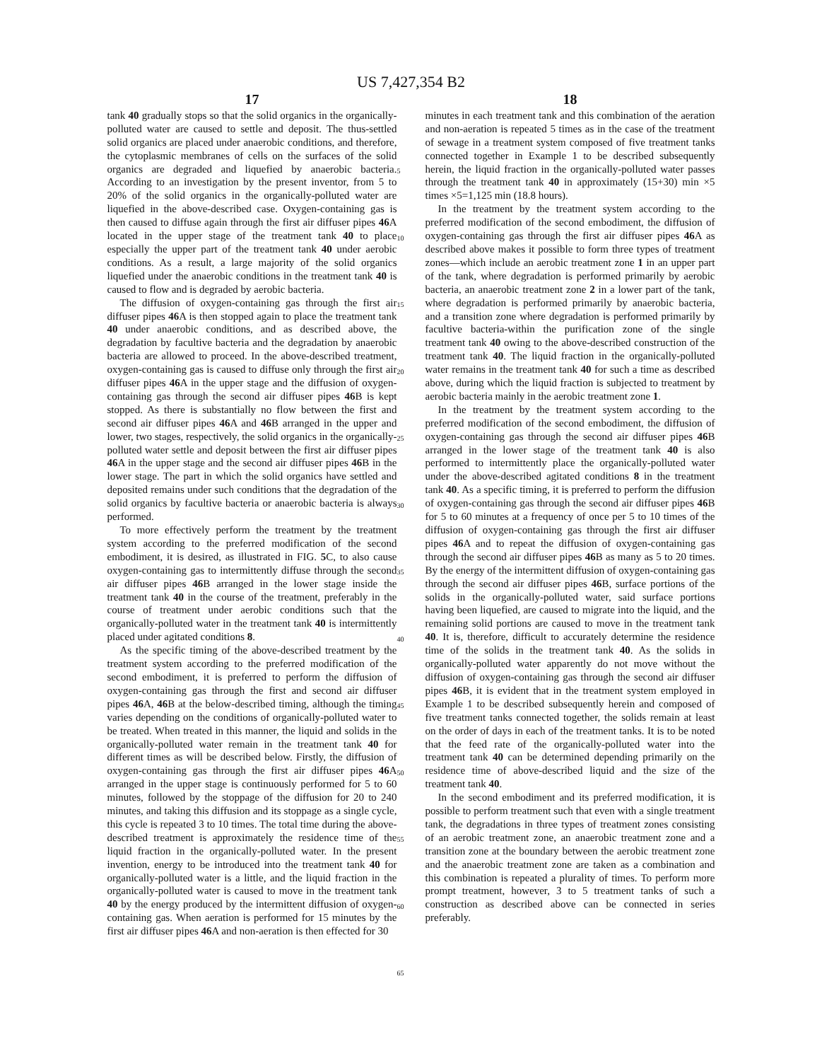US 7,427,354 B2
17
tank 40 gradually stops so that the solid organics in the organically-polluted water are caused to settle and deposit. The thus-settled solid organics are placed under anaerobic conditions, and therefore, the cytoplasmic membranes of cells on the surfaces of the solid organics are degraded and liquefied by anaerobic bacteria. According to an investigation by the present inventor, from 5 to 20% of the solid organics in the organically-polluted water are liquefied in the above-described case. Oxygen-containing gas is then caused to diffuse again through the first air diffuser pipes 46 A located in the upper stage of the treatment tank 40 to place especially the upper part of the treatment tank 40 under aerobic conditions. As a result, a large majority of the solid organics liquefied under the anaerobic conditions in the treatment tank 40 is caused to flow and is degraded by aerobic bacteria.
The diffusion of oxygen-containing gas through the first air diffuser pipes 46 A is then stopped again to place the treatment tank 40 under anaerobic conditions, and as described above, the degradation by facultive bacteria and the degradation by anaerobic bacteria are allowed to proceed. In the above-described treatment, oxygen-containing gas is caused to diffuse only through the first air diffuser pipes 46 A in the upper stage and the diffusion of oxygen-containing gas through the second air diffuser pipes 46 B is kept stopped. As there is substantially no flow between the first and second air diffuser pipes 46 A and 46 B arranged in the upper and lower, two stages, respectively, the solid organics in the organically-polluted water settle and deposit between the first air diffuser pipes 46 A in the upper stage and the second air diffuser pipes 46 B in the lower stage. The part in which the solid organics have settled and deposited remains under such conditions that the degradation of the solid organics by facultive bacteria or anaerobic bacteria is always performed.
To more effectively perform the treatment by the treatment system according to the preferred modification of the second embodiment, it is desired, as illustrated in FIG. 5 C, to also cause oxygen-containing gas to intermittently diffuse through the second air diffuser pipes 46 B arranged in the lower stage inside the treatment tank 40 in the course of the treatment, preferably in the course of treatment under aerobic conditions such that the organically-polluted water in the treatment tank 40 is intermittently placed under agitated conditions 8.
As the specific timing of the above-described treatment by the treatment system according to the preferred modification of the second embodiment, it is preferred to perform the diffusion of oxygen-containing gas through the first and second air diffuser pipes 46 A, 46 B at the below-described timing, although the timing varies depending on the conditions of organically-polluted water to be treated. When treated in this manner, the liquid and solids in the organically-polluted water remain in the treatment tank 40 for different times as will be described below. Firstly, the diffusion of oxygen-containing gas through the first air diffuser pipes 46 A arranged in the upper stage is continuously performed for 5 to 60 minutes, followed by the stoppage of the diffusion for 20 to 240 minutes, and taking this diffusion and its stoppage as a single cycle, this cycle is repeated 3 to 10 times. The total time during the above-described treatment is approximately the residence time of the liquid fraction in the organically-polluted water. In the present invention, energy to be introduced into the treatment tank 40 for organically-polluted water is a little, and the liquid fraction in the organically-polluted water is caused to move in the treatment tank 40 by the energy produced by the intermittent diffusion of oxygen-containing gas. When aeration is performed for 15 minutes by the first air diffuser pipes 46 A and non-aeration is then effected for 30
5
10
15
20
25
30
35
40
45
50
55
60
65
18
minutes in each treatment tank and this combination of the aeration and non-aeration is repeated 5 times as in the case of the treatment of sewage in a treatment system composed of five treatment tanks connected together in Example 1 to be described subsequently herein, the liquid fraction in the organically-polluted water passes through the treatment tank 40 in approximately (15+30) min ×5 times ×5=1,125 min (18.8 hours).
In the treatment by the treatment system according to the preferred modification of the second embodiment, the diffusion of oxygen-containing gas through the first air diffuser pipes 46 A as described above makes it possible to form three types of treatment zones—which include an aerobic treatment zone 1 in an upper part of the tank, where degradation is performed primarily by aerobic bacteria, an anaerobic treatment zone 2 in a lower part of the tank, where degradation is performed primarily by anaerobic bacteria, and a transition zone where degradation is performed primarily by facultive bacteria-within the purification zone of the single treatment tank 40 owing to the above-described construction of the treatment tank 40. The liquid fraction in the organically-polluted water remains in the treatment tank 40 for such a time as described above, during which the liquid fraction is subjected to treatment by aerobic bacteria mainly in the aerobic treatment zone 1.
In the treatment by the treatment system according to the preferred modification of the second embodiment, the diffusion of oxygen-containing gas through the second air diffuser pipes 46 B arranged in the lower stage of the treatment tank 40 is also performed to intermittently place the organically-polluted water under the above-described agitated conditions 8 in the treatment tank 40. As a specific timing, it is preferred to perform the diffusion of oxygen-containing gas through the second air diffuser pipes 46 B for 5 to 60 minutes at a frequency of once per 5 to 10 times of the diffusion of oxygen-containing gas through the first air diffuser pipes 46 A and to repeat the diffusion of oxygen-containing gas through the second air diffuser pipes 46 B as many as 5 to 20 times. By the energy of the intermittent diffusion of oxygen-containing gas through the second air diffuser pipes 46 B, surface portions of the solids in the organically-polluted water, said surface portions having been liquefied, are caused to migrate into the liquid, and the remaining solid portions are caused to move in the treatment tank 40. It is, therefore, difficult to accurately determine the residence time of the solids in the treatment tank 40. As the solids in organically-polluted water apparently do not move without the diffusion of oxygen-containing gas through the second air diffuser pipes 46 B, it is evident that in the treatment system employed in Example 1 to be described subsequently herein and composed of five treatment tanks connected together, the solids remain at least on the order of days in each of the treatment tanks. It is to be noted that the feed rate of the organically-polluted water into the treatment tank 40 can be determined depending primarily on the residence time of above-described liquid and the size of the treatment tank 40.
In the second embodiment and its preferred modification, it is possible to perform treatment such that even with a single treatment tank, the degradations in three types of treatment zones consisting of an aerobic treatment zone, an anaerobic treatment zone and a transition zone at the boundary between the aerobic treatment zone and the anaerobic treatment zone are taken as a combination and this combination is repeated a plurality of times. To perform more prompt treatment, however, 3 to 5 treatment tanks of such a construction as described above can be connected in series preferably.